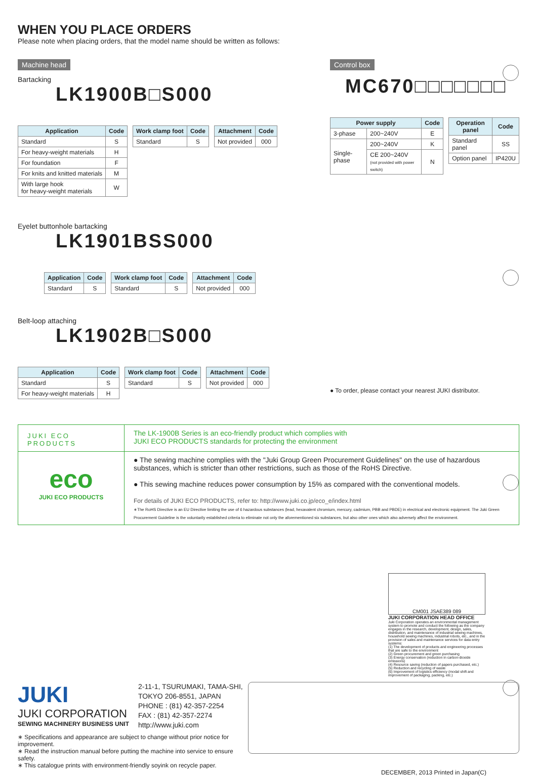WHEN YOU PLACE ORDERS
Please note when placing orders, that the model name should be written as follows:
Machine head
Bartacking
LK1900B□S000
| Application | Code |
| --- | --- |
| Standard | S |
| For heavy-weight materials | H |
| For foundation | F |
| For knits and knitted materials | M |
| With large hook for heavy-weight materials | W |
| Work clamp foot | Code |
| --- | --- |
| Standard | S |
| Attachment | Code |
| --- | --- |
| Not provided | 000 |
Control box
MC670□□□□□□□
| Power supply | | Code |
| --- | --- | --- |
| 3-phase | 200~240V | E |
| Single-phase | 200~240V | K |
| | CE 200~240V (not provided with power switch) | N |
| Operation panel | Code |
| --- | --- |
| Standard panel | SS |
| Option panel | IP420U |
Eyelet buttonhole bartacking
LK1901BSS000
| Application | Code |
| --- | --- |
| Standard | S |
| Work clamp foot | Code |
| --- | --- |
| Standard | S |
| Attachment | Code |
| --- | --- |
| Not provided | 000 |
Belt-loop attaching
LK1902B□S000
| Application | Code |
| --- | --- |
| Standard | S |
| For heavy-weight materials | H |
| Work clamp foot | Code |
| --- | --- |
| Standard | S |
| Attachment | Code |
| --- | --- |
| Not provided | 000 |
● To order, please contact your nearest JUKI distributor.
JUKI ECO PRODUCTS
The LK-1900B Series is an eco-friendly product which complies with
JUKI ECO PRODUCTS standards for protecting the environment
eco
JUKI ECO PRODUCTS
● The sewing machine complies with the "Juki Group Green Procurement Guidelines" on the use of hazardous substances, which is stricter than other restrictions, such as those of the RoHS Directive.
● This sewing machine reduces power consumption by 15% as compared with the conventional models.
For details of JUKI ECO PRODUCTS, refer to: http://www.juki.co.jp/eco_e/index.html
∗The RoHS Directive is an EU Directive limiting the use of 6 hazardous substances (lead, hexavalent chromium, mercury, cadmium, PBB and PBDE) in electrical and electronic equipment. The Juki Green Procurement Guideline is the voluntarily established criteria to eliminate not only the aforementioned six substances, but also other ones which also adversely affect the environment.
CM001 JSAE389 089
JUKI CORPORATION HEAD OFFICE
Juki Corporation operates an environmental management system to promote and conduct the following as the company engages in the research, development, design, sales, distribution, and maintenance of industrial sewing machines, household sewing machines, industrial robots, etc., and in the provision of sales and maintenance services for data entry systems:
(1) The development of products and engineering processes that are safe to the environment
(2) Green procurement and green purchasing
(3) Energy conservation (reduction in carbon-dioxide emissions)
(4) Resource saving (reduction of papers purchased, etc.)
(5) Reduction and recycling of waste
(6) Improvement of logistics efficiency (modal shift and improvement of packaging, packing, etc.)
JUKI
JUKI CORPORATION
SEWING MACHINERY BUSINESS UNIT
2-11-1, TSURUMAKI, TAMA-SHI,
TOKYO 206-8551, JAPAN
PHONE : (81) 42-357-2254
FAX : (81) 42-357-2274
http://www.juki.com
∗ Specifications and appearance are subject to change without prior notice for improvement.
∗ Read the instruction manual before putting the machine into service to ensure safety.
∗ This catalogue prints with environment-friendly soyink on recycle paper.
DECEMBER, 2013 Printed in Japan(C)